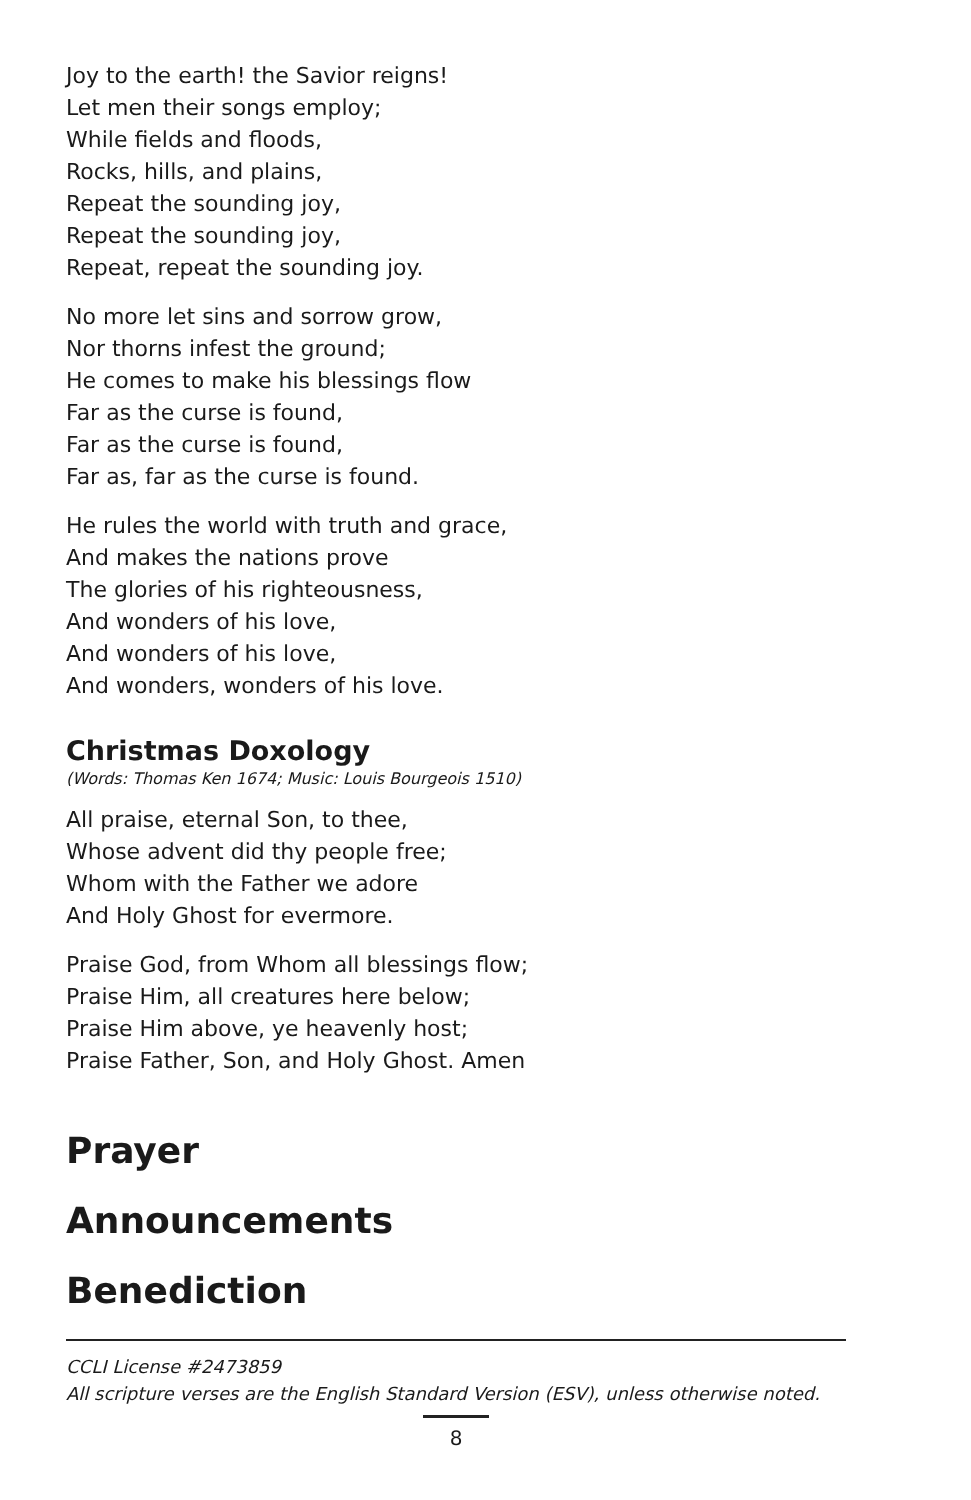Joy to the earth! the Savior reigns!
Let men their songs employ;
While fields and floods,
Rocks, hills, and plains,
Repeat the sounding joy,
Repeat the sounding joy,
Repeat, repeat the sounding joy.
No more let sins and sorrow grow,
Nor thorns infest the ground;
He comes to make his blessings flow
Far as the curse is found,
Far as the curse is found,
Far as, far as the curse is found.
He rules the world with truth and grace,
And makes the nations prove
The glories of his righteousness,
And wonders of his love,
And wonders of his love,
And wonders, wonders of his love.
Christmas Doxology
(Words: Thomas Ken 1674; Music: Louis Bourgeois 1510)
All praise, eternal Son, to thee,
Whose advent did thy people free;
Whom with the Father we adore
And Holy Ghost for evermore.
Praise God, from Whom all blessings flow;
Praise Him, all creatures here below;
Praise Him above, ye heavenly host;
Praise Father, Son, and Holy Ghost. Amen
Prayer
Announcements
Benediction
CCLI License #2473859
All scripture verses are the English Standard Version (ESV), unless otherwise noted.
8